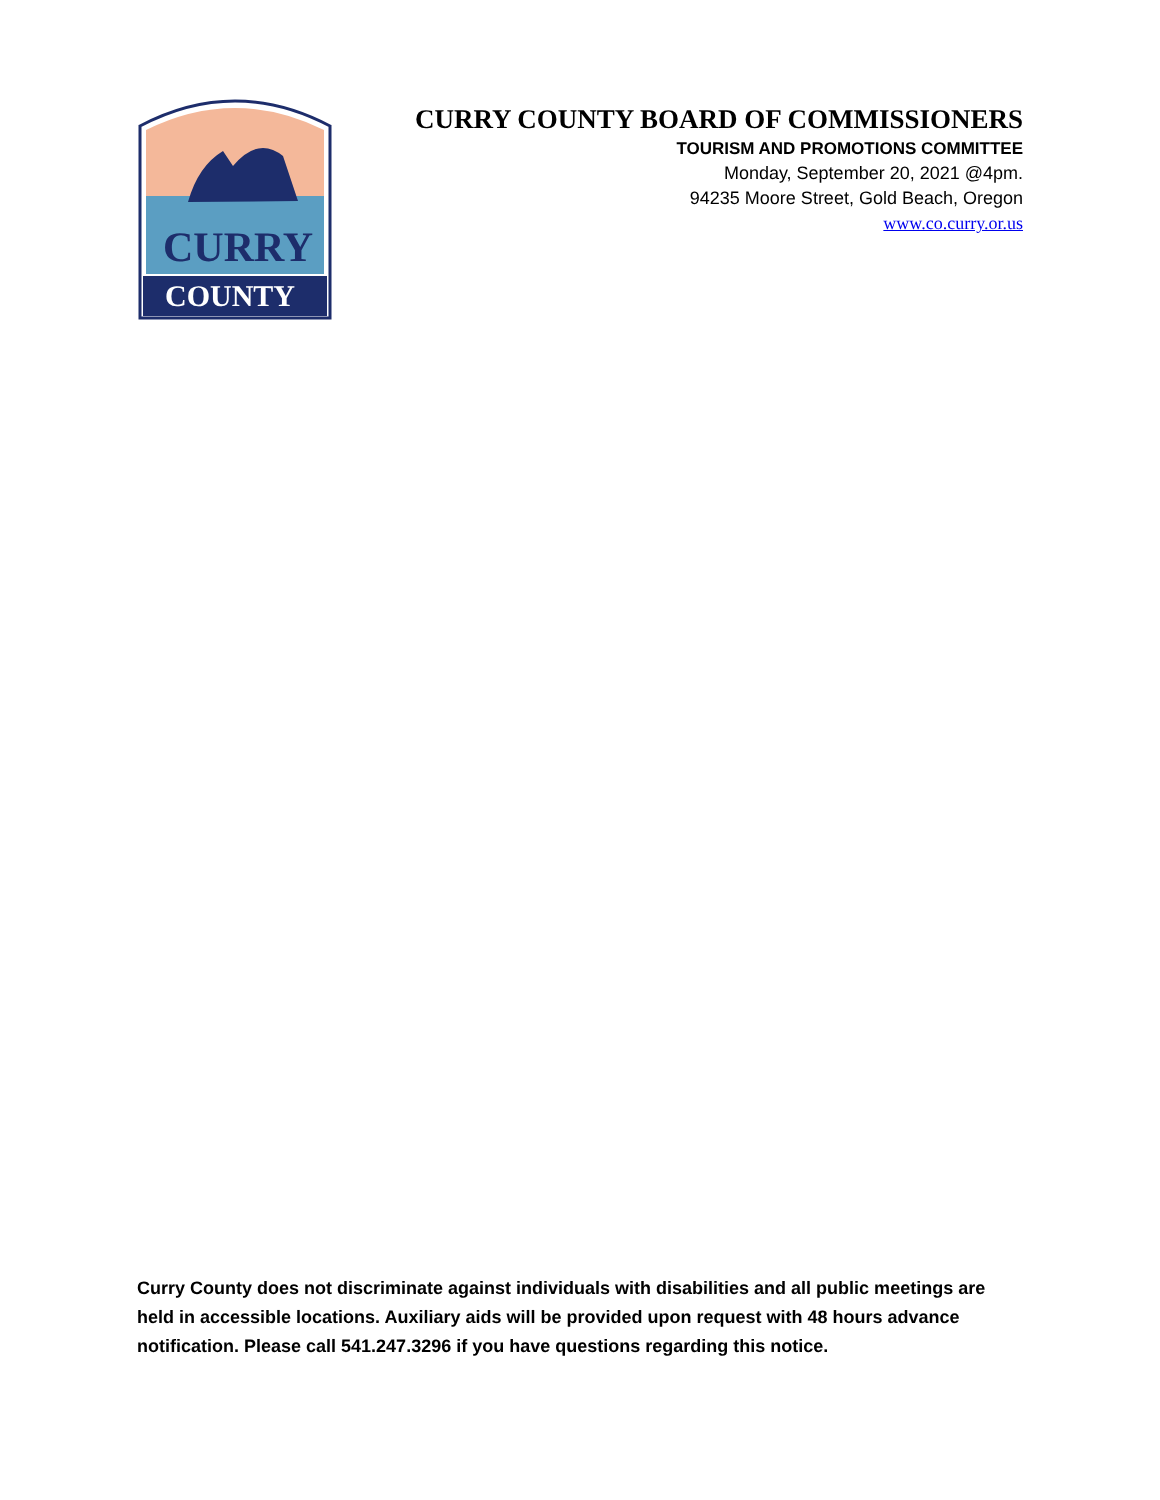CURRY
COUNTY
CURRY COUNTY BOARD OF COMMISSIONERS
TOURISM AND PROMOTIONS COMMITTEE
Monday, September 20, 2021 @4pm.
94235 Moore Street, Gold Beach, Oregon
www.co.curry.or.us
Curry County does not discriminate against individuals with disabilities and all public meetings are held in accessible locations. Auxiliary aids will be provided upon request with 48 hours advance notification. Please call 541.247.3296 if you have questions regarding this notice.